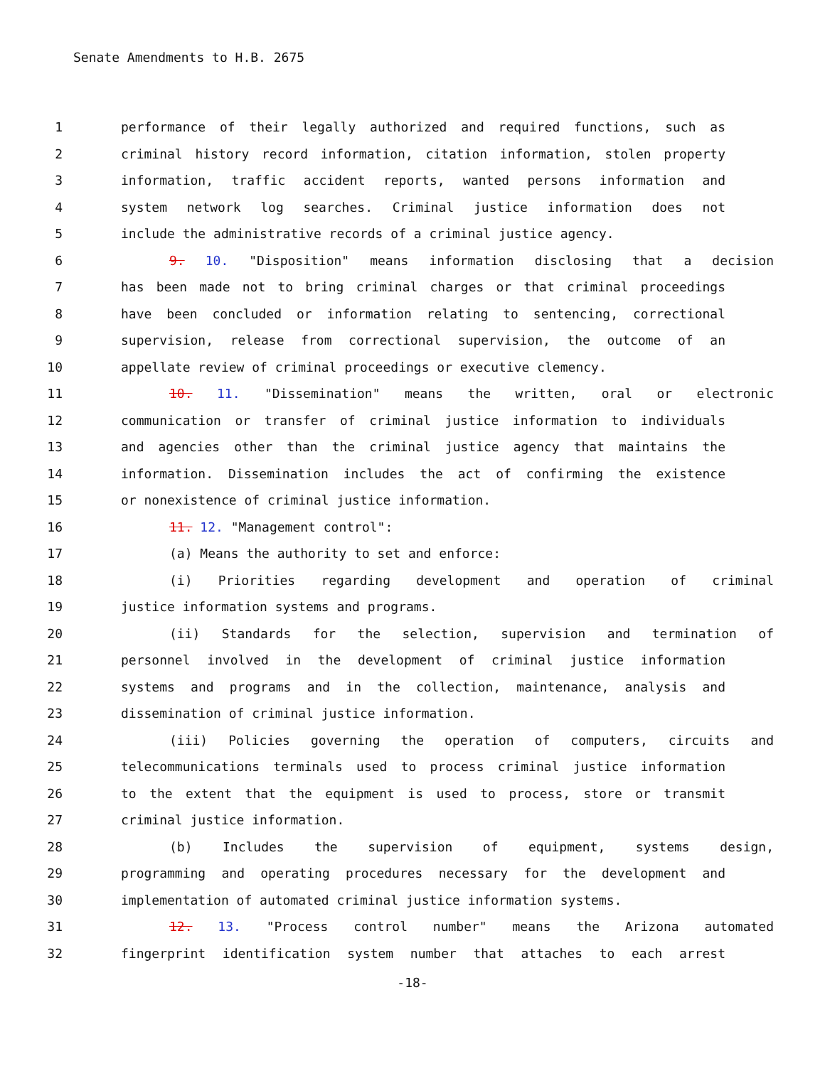Senate Amendments to H.B. 2675
1 performance of their legally authorized and required functions, such as
2 criminal history record information, citation information, stolen property
3 information, traffic accident reports, wanted persons information and
4 system network log searches. Criminal justice information does not
5 include the administrative records of a criminal justice agency.
6 9. 10. "Disposition" means information disclosing that a decision
7 has been made not to bring criminal charges or that criminal proceedings
8 have been concluded or information relating to sentencing, correctional
9 supervision, release from correctional supervision, the outcome of an
10 appellate review of criminal proceedings or executive clemency.
11 10. 11. "Dissemination" means the written, oral or electronic
12 communication or transfer of criminal justice information to individuals
13 and agencies other than the criminal justice agency that maintains the
14 information. Dissemination includes the act of confirming the existence
15 or nonexistence of criminal justice information.
16 11. 12. "Management control":
17 (a) Means the authority to set and enforce:
18 (i) Priorities regarding development and operation of criminal
19 justice information systems and programs.
20 (ii) Standards for the selection, supervision and termination of
21 personnel involved in the development of criminal justice information
22 systems and programs and in the collection, maintenance, analysis and
23 dissemination of criminal justice information.
24 (iii) Policies governing the operation of computers, circuits and
25 telecommunications terminals used to process criminal justice information
26 to the extent that the equipment is used to process, store or transmit
27 criminal justice information.
28 (b) Includes the supervision of equipment, systems design,
29 programming and operating procedures necessary for the development and
30 implementation of automated criminal justice information systems.
31 12. 13. "Process control number" means the Arizona automated
32 fingerprint identification system number that attaches to each arrest
-18-